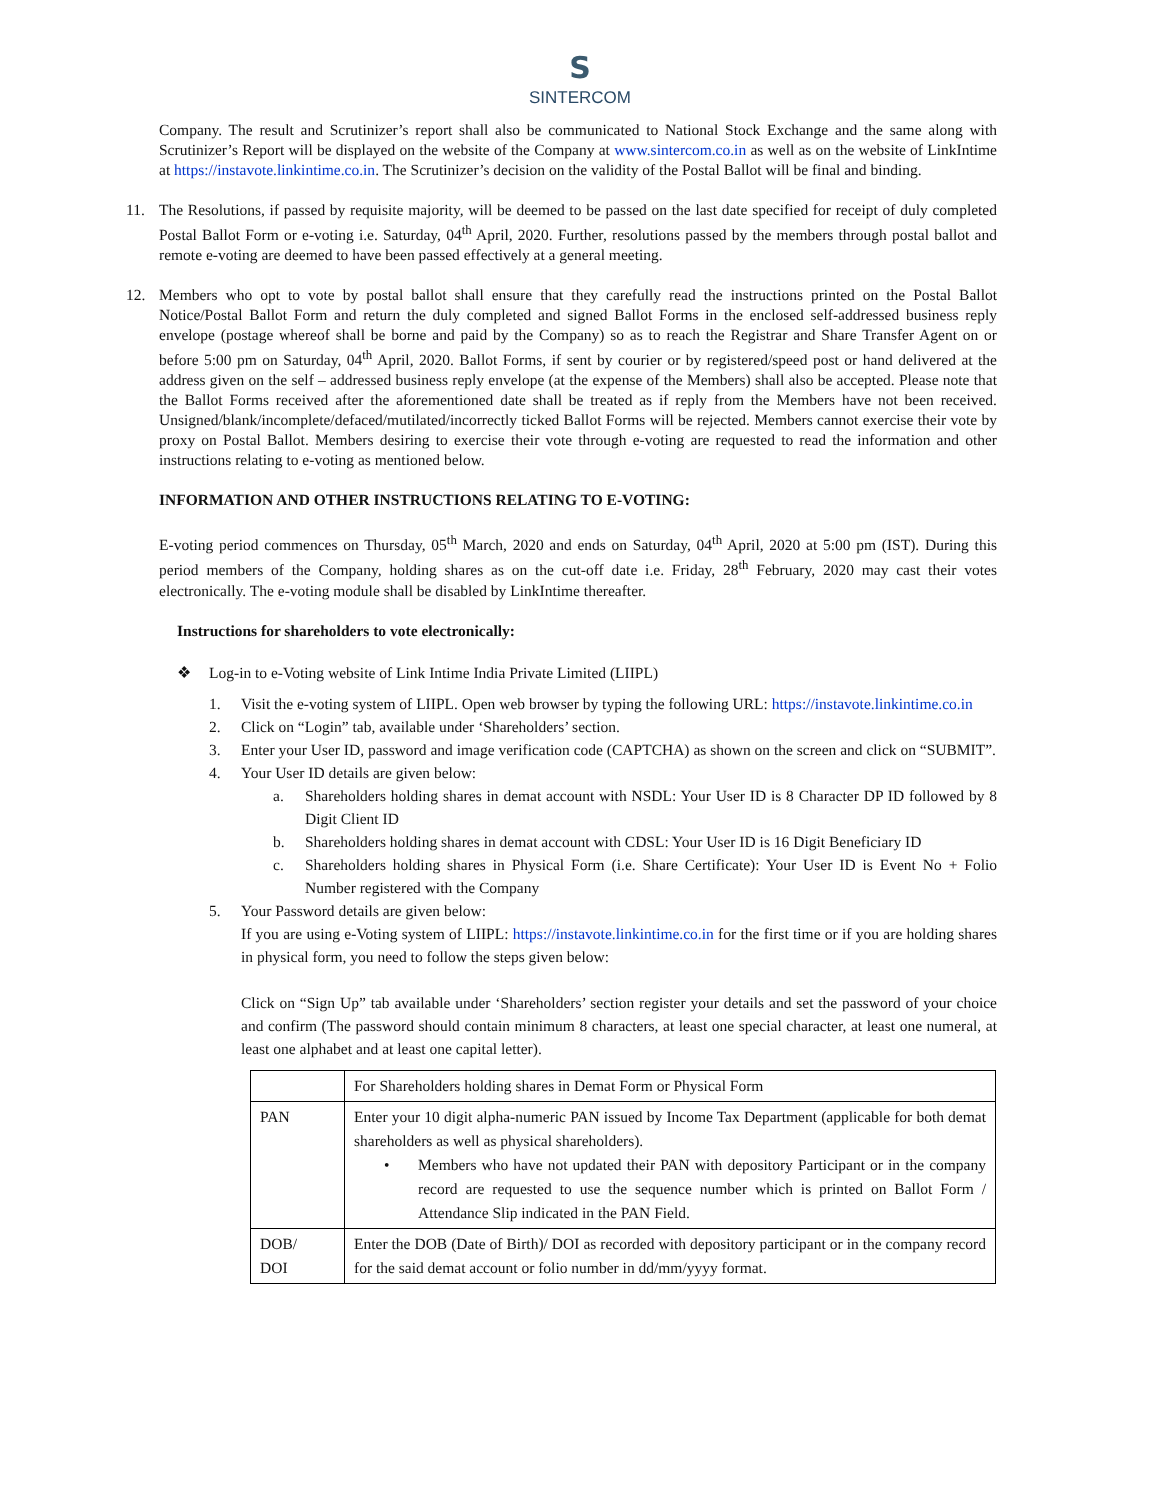S
SINTERCOM
Company. The result and Scrutinizer’s report shall also be communicated to National Stock Exchange and the same along with Scrutinizer’s Report will be displayed on the website of the Company at www.sintercom.co.in as well as on the website of LinkIntime at https://instavote.linkintime.co.in. The Scrutinizer’s decision on the validity of the Postal Ballot will be final and binding.
11. The Resolutions, if passed by requisite majority, will be deemed to be passed on the last date specified for receipt of duly completed Postal Ballot Form or e-voting i.e. Saturday, 04<sup>th</sup> April, 2020. Further, resolutions passed by the members through postal ballot and remote e-voting are deemed to have been passed effectively at a general meeting.
12. Members who opt to vote by postal ballot shall ensure that they carefully read the instructions printed on the Postal Ballot Notice/Postal Ballot Form and return the duly completed and signed Ballot Forms in the enclosed self-addressed business reply envelope (postage whereof shall be borne and paid by the Company) so as to reach the Registrar and Share Transfer Agent on or before 5:00 pm on Saturday, 04<sup>th</sup> April, 2020. Ballot Forms, if sent by courier or by registered/speed post or hand delivered at the address given on the self – addressed business reply envelope (at the expense of the Members) shall also be accepted. Please note that the Ballot Forms received after the aforementioned date shall be treated as if reply from the Members have not been received. Unsigned/blank/incomplete/defaced/mutilated/incorrectly ticked Ballot Forms will be rejected. Members cannot exercise their vote by proxy on Postal Ballot. Members desiring to exercise their vote through e-voting are requested to read the information and other instructions relating to e-voting as mentioned below.
INFORMATION AND OTHER INSTRUCTIONS RELATING TO E-VOTING:
E-voting period commences on Thursday, 05<sup>th</sup> March, 2020 and ends on Saturday, 04<sup>th</sup> April, 2020 at 5:00 pm (IST). During this period members of the Company, holding shares as on the cut-off date i.e. Friday, 28<sup>th</sup> February, 2020 may cast their votes electronically. The e-voting module shall be disabled by LinkIntime thereafter.
Instructions for shareholders to vote electronically:
❖ Log-in to e-Voting website of Link Intime India Private Limited (LIIPL)
1. Visit the e-voting system of LIIPL. Open web browser by typing the following URL: https://instavote.linkintime.co.in
2. Click on “Login” tab, available under ‘Shareholders’ section.
3. Enter your User ID, password and image verification code (CAPTCHA) as shown on the screen and click on “SUBMIT”.
4. Your User ID details are given below:
a. Shareholders holding shares in demat account with NSDL: Your User ID is 8 Character DP ID followed by 8 Digit Client ID
b. Shareholders holding shares in demat account with CDSL: Your User ID is 16 Digit Beneficiary ID
c. Shareholders holding shares in Physical Form (i.e. Share Certificate): Your User ID is Event No + Folio Number registered with the Company
5. Your Password details are given below:
If you are using e-Voting system of LIIPL: https://instavote.linkintime.co.in for the first time or if you are holding shares in physical form, you need to follow the steps given below:
Click on “Sign Up” tab available under ‘Shareholders’ section register your details and set the password of your choice and confirm (The password should contain minimum 8 characters, at least one special character, at least one numeral, at least one alphabet and at least one capital letter).
| | For Shareholders holding shares in Demat Form or Physical Form |
| PAN | Enter your 10 digit alpha-numeric PAN issued by Income Tax Department (applicable for both demat shareholders as well as physical shareholders). • Members who have not updated their PAN with depository Participant or in the company record are requested to use the sequence number which is printed on Ballot Form / Attendance Slip indicated in the PAN Field. |
| DOB/ DOI | Enter the DOB (Date of Birth)/ DOI as recorded with depository participant or in the company record for the said demat account or folio number in dd/mm/yyyy format. |